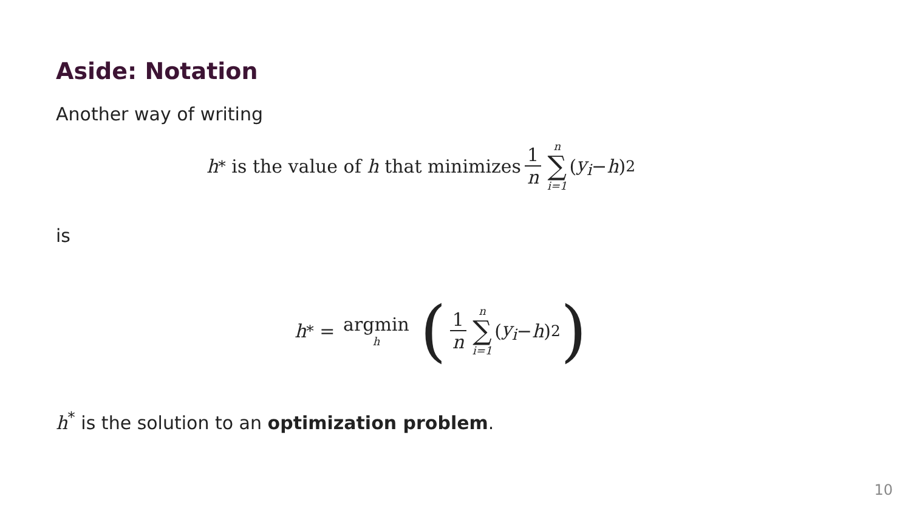Aside: Notation
Another way of writing
h<sup>*</sup> is the value of h that minimizes 1 n n ∑ i=1 (y<sub>i</sub> − h)<sup>2</sup>
is
h<sup>*</sup> = argmin h (1 n n ∑ i=1 (y<sub>i</sub> − h)<sup>2</sup>)
h<sup>*</sup> is the solution to an optimization problem.
10